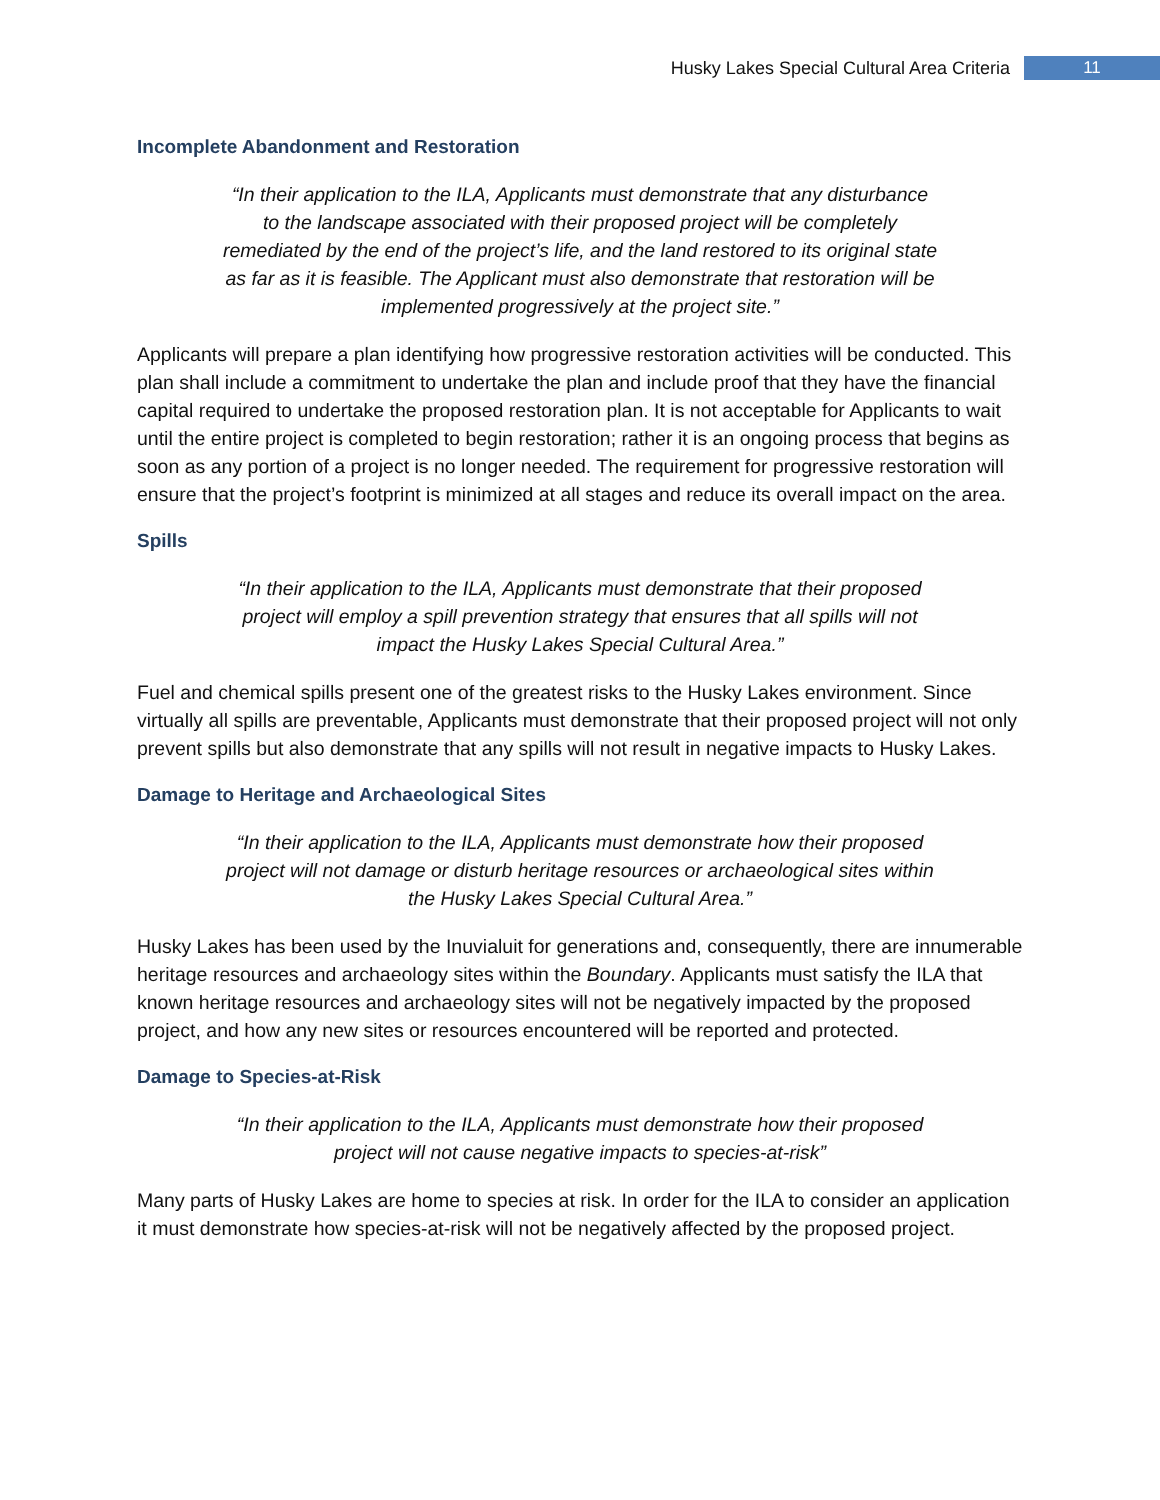Husky Lakes Special Cultural Area Criteria 11
Incomplete Abandonment and Restoration
“In their application to the ILA, Applicants must demonstrate that any disturbance to the landscape associated with their proposed project will be completely remediated by the end of the project’s life, and the land restored to its original state as far as it is feasible. The Applicant must also demonstrate that restoration will be implemented progressively at the project site.”
Applicants will prepare a plan identifying how progressive restoration activities will be conducted. This plan shall include a commitment to undertake the plan and include proof that they have the financial capital required to undertake the proposed restoration plan. It is not acceptable for Applicants to wait until the entire project is completed to begin restoration; rather it is an ongoing process that begins as soon as any portion of a project is no longer needed. The requirement for progressive restoration will ensure that the project’s footprint is minimized at all stages and reduce its overall impact on the area.
Spills
“In their application to the ILA, Applicants must demonstrate that their proposed project will employ a spill prevention strategy that ensures that all spills will not impact the Husky Lakes Special Cultural Area.”
Fuel and chemical spills present one of the greatest risks to the Husky Lakes environment. Since virtually all spills are preventable, Applicants must demonstrate that their proposed project will not only prevent spills but also demonstrate that any spills will not result in negative impacts to Husky Lakes.
Damage to Heritage and Archaeological Sites
“In their application to the ILA, Applicants must demonstrate how their proposed project will not damage or disturb heritage resources or archaeological sites within the Husky Lakes Special Cultural Area.”
Husky Lakes has been used by the Inuvialuit for generations and, consequently, there are innumerable heritage resources and archaeology sites within the Boundary. Applicants must satisfy the ILA that known heritage resources and archaeology sites will not be negatively impacted by the proposed project, and how any new sites or resources encountered will be reported and protected.
Damage to Species-at-Risk
“In their application to the ILA, Applicants must demonstrate how their proposed project will not cause negative impacts to species-at-risk”
Many parts of Husky Lakes are home to species at risk. In order for the ILA to consider an application it must demonstrate how species-at-risk will not be negatively affected by the proposed project.